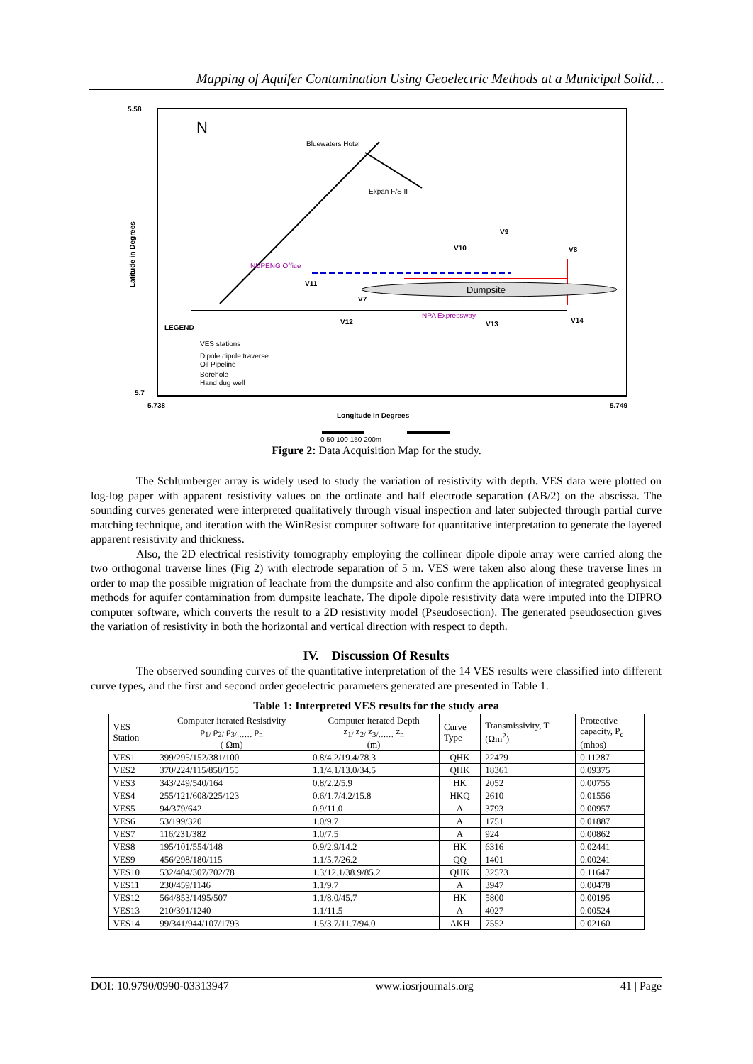Mapping of Aquifer Contamination Using Geoelectric Methods at a Municipal Solid…
5.58
5.7
5.738
5.749
Longitude in Degrees
Latitude in Degrees
Dumpsite
Bluewaters Hotel
Ekpan F/S II
NUPENG Office
NPA Expressway
V9
V10
V8
V11
V7
V12
V13
V14
LEGEND
VES stations
Dipole dipole traverse
Oil Pipeline
Borehole
Hand dug well
N
0 50 100 150 200m
Figure 2: Data Acquisition Map for the study.
The Schlumberger array is widely used to study the variation of resistivity with depth. VES data were plotted on log-log paper with apparent resistivity values on the ordinate and half electrode separation (AB/2) on the abscissa. The sounding curves generated were interpreted qualitatively through visual inspection and later subjected through partial curve matching technique, and iteration with the WinResist computer software for quantitative interpretation to generate the layered apparent resistivity and thickness.
Also, the 2D electrical resistivity tomography employing the collinear dipole dipole array were carried along the two orthogonal traverse lines (Fig 2) with electrode separation of 5 m. VES were taken also along these traverse lines in order to map the possible migration of leachate from the dumpsite and also confirm the application of integrated geophysical methods for aquifer contamination from dumpsite leachate. The dipole dipole resistivity data were imputed into the DIPRO computer software, which converts the result to a 2D resistivity model (Pseudosection). The generated pseudosection gives the variation of resistivity in both the horizontal and vertical direction with respect to depth.
IV. Discussion Of Results
The observed sounding curves of the quantitative interpretation of the 14 VES results were classified into different curve types, and the first and second order geoelectric parameters generated are presented in Table 1.
Table 1: Interpreted VES results for the study area
| VES Station | Computer iterated Resistivity ρ<sub>1/</sub> ρ<sub>2/</sub> ρ<sub>3/……</sub> ρ<sub>n</sub> ( Ωm) | Computer iterated Depth z<sub>1/</sub> z<sub>2/</sub> z<sub>3/……</sub> z<sub>n</sub> (m) | Curve Type | Transmissivity, T (Ωm<sup>2</sup>) | Protective capacity, P<sub>c</sub> (mhos) |
| --- | --- | --- | --- | --- | --- |
| VES1 | 399/295/152/381/100 | 0.8/4.2/19.4/78.3 | QHK | 22479 | 0.11287 |
| VES2 | 370/224/115/858/155 | 1.1/4.1/13.0/34.5 | QHK | 18361 | 0.09375 |
| VES3 | 343/249/540/164 | 0.8/2.2/5.9 | HK | 2052 | 0.00755 |
| VES4 | 255/121/608/225/123 | 0.6/1.7/4.2/15.8 | HKQ | 2610 | 0.01556 |
| VES5 | 94/379/642 | 0.9/11.0 | A | 3793 | 0.00957 |
| VES6 | 53/199/320 | 1.0/9.7 | A | 1751 | 0.01887 |
| VES7 | 116/231/382 | 1.0/7.5 | A | 924 | 0.00862 |
| VES8 | 195/101/554/148 | 0.9/2.9/14.2 | HK | 6316 | 0.02441 |
| VES9 | 456/298/180/115 | 1.1/5.7/26.2 | QQ | 1401 | 0.00241 |
| VES10 | 532/404/307/702/78 | 1.3/12.1/38.9/85.2 | QHK | 32573 | 0.11647 |
| VES11 | 230/459/1146 | 1.1/9.7 | A | 3947 | 0.00478 |
| VES12 | 564/853/1495/507 | 1.1/8.0/45.7 | HK | 5800 | 0.00195 |
| VES13 | 210/391/1240 | 1.1/11.5 | A | 4027 | 0.00524 |
| VES14 | 99/341/944/107/1793 | 1.5/3.7/11.7/94.0 | AKH | 7552 | 0.02160 |
DOI: 10.9790/0990-03313947 www.iosrjournals.org 41 | Page